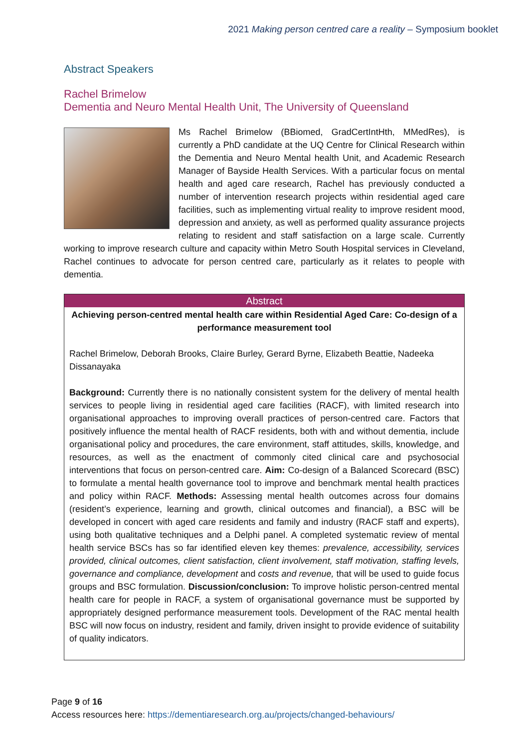2021 Making person centred care a reality – Symposium booklet
Abstract Speakers
Rachel Brimelow
Dementia and Neuro Mental Health Unit, The University of Queensland
Ms Rachel Brimelow (BBiomed, GradCertIntHth, MMedRes), is currently a PhD candidate at the UQ Centre for Clinical Research within the Dementia and Neuro Mental health Unit, and Academic Research Manager of Bayside Health Services. With a particular focus on mental health and aged care research, Rachel has previously conducted a number of intervention research projects within residential aged care facilities, such as implementing virtual reality to improve resident mood, depression and anxiety, as well as performed quality assurance projects relating to resident and staff satisfaction on a large scale. Currently working to improve research culture and capacity within Metro South Hospital services in Cleveland, Rachel continues to advocate for person centred care, particularly as it relates to people with dementia.
Abstract
Achieving person-centred mental health care within Residential Aged Care: Co-design of a performance measurement tool
Rachel Brimelow, Deborah Brooks, Claire Burley, Gerard Byrne, Elizabeth Beattie, Nadeeka Dissanayaka
Background: Currently there is no nationally consistent system for the delivery of mental health services to people living in residential aged care facilities (RACF), with limited research into organisational approaches to improving overall practices of person-centred care. Factors that positively influence the mental health of RACF residents, both with and without dementia, include organisational policy and procedures, the care environment, staff attitudes, skills, knowledge, and resources, as well as the enactment of commonly cited clinical care and psychosocial interventions that focus on person-centred care. Aim: Co-design of a Balanced Scorecard (BSC) to formulate a mental health governance tool to improve and benchmark mental health practices and policy within RACF. Methods: Assessing mental health outcomes across four domains (resident’s experience, learning and growth, clinical outcomes and financial), a BSC will be developed in concert with aged care residents and family and industry (RACF staff and experts), using both qualitative techniques and a Delphi panel. A completed systematic review of mental health service BSCs has so far identified eleven key themes: prevalence, accessibility, services provided, clinical outcomes, client satisfaction, client involvement, staff motivation, staffing levels, governance and compliance, development and costs and revenue, that will be used to guide focus groups and BSC formulation. Discussion/conclusion: To improve holistic person-centred mental health care for people in RACF, a system of organisational governance must be supported by appropriately designed performance measurement tools. Development of the RAC mental health BSC will now focus on industry, resident and family, driven insight to provide evidence of suitability of quality indicators.
Page 9 of 16
Access resources here: https://dementiaresearch.org.au/projects/changed-behaviours/